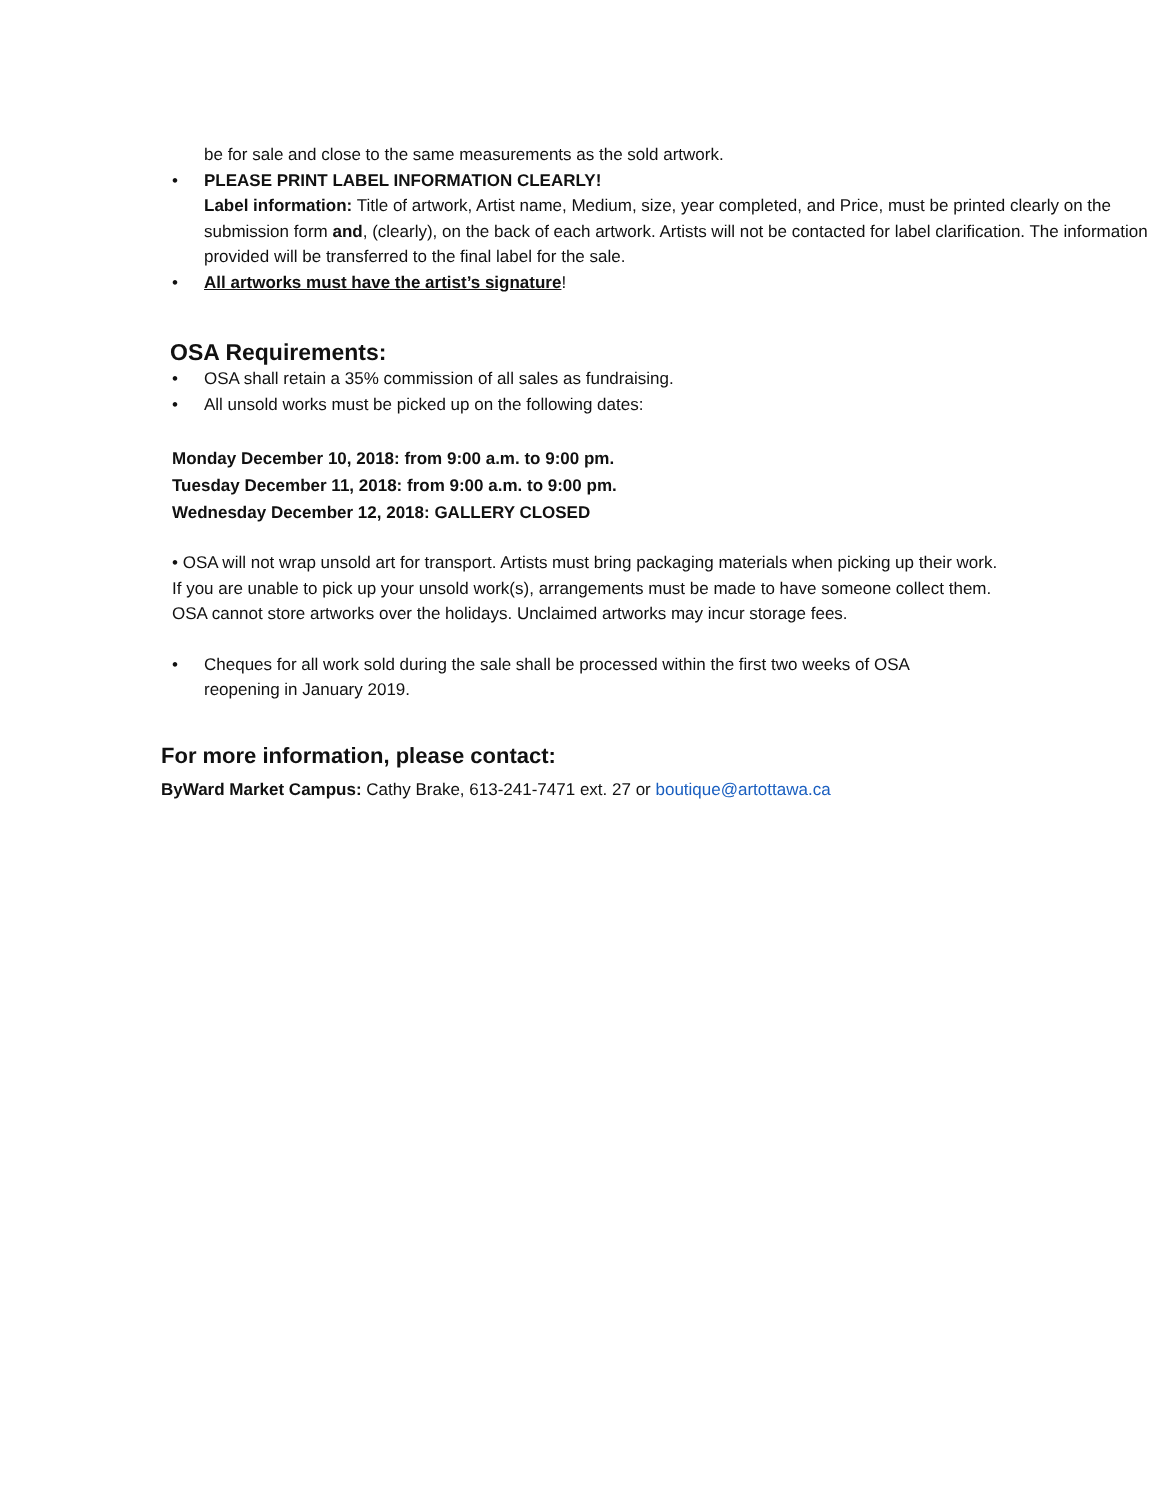be for sale and close to the same measurements as the sold artwork.
• PLEASE PRINT LABEL INFORMATION CLEARLY!
Label information: Title of artwork, Artist name, Medium, size, year completed, and Price, must be printed clearly on the submission form and, (clearly), on the back of each artwork. Artists will not be contacted for label clarification. The information provided will be transferred to the final label for the sale.
• All artworks must have the artist’s signature!
OSA Requirements:
• OSA shall retain a 35% commission of all sales as fundraising.
• All unsold works must be picked up on the following dates:
Monday December 10, 2018: from 9:00 a.m. to 9:00 pm.
Tuesday December 11, 2018: from 9:00 a.m. to 9:00 pm.
Wednesday December 12, 2018: GALLERY CLOSED
• OSA will not wrap unsold art for transport. Artists must bring packaging materials when picking up their work. If you are unable to pick up your unsold work(s), arrangements must be made to have someone collect them. OSA cannot store artworks over the holidays. Unclaimed artworks may incur storage fees.
• Cheques for all work sold during the sale shall be processed within the first two weeks of OSA reopening in January 2019.
For more information, please contact:
ByWard Market Campus: Cathy Brake, 613-241-7471 ext. 27 or boutique@artottawa.ca